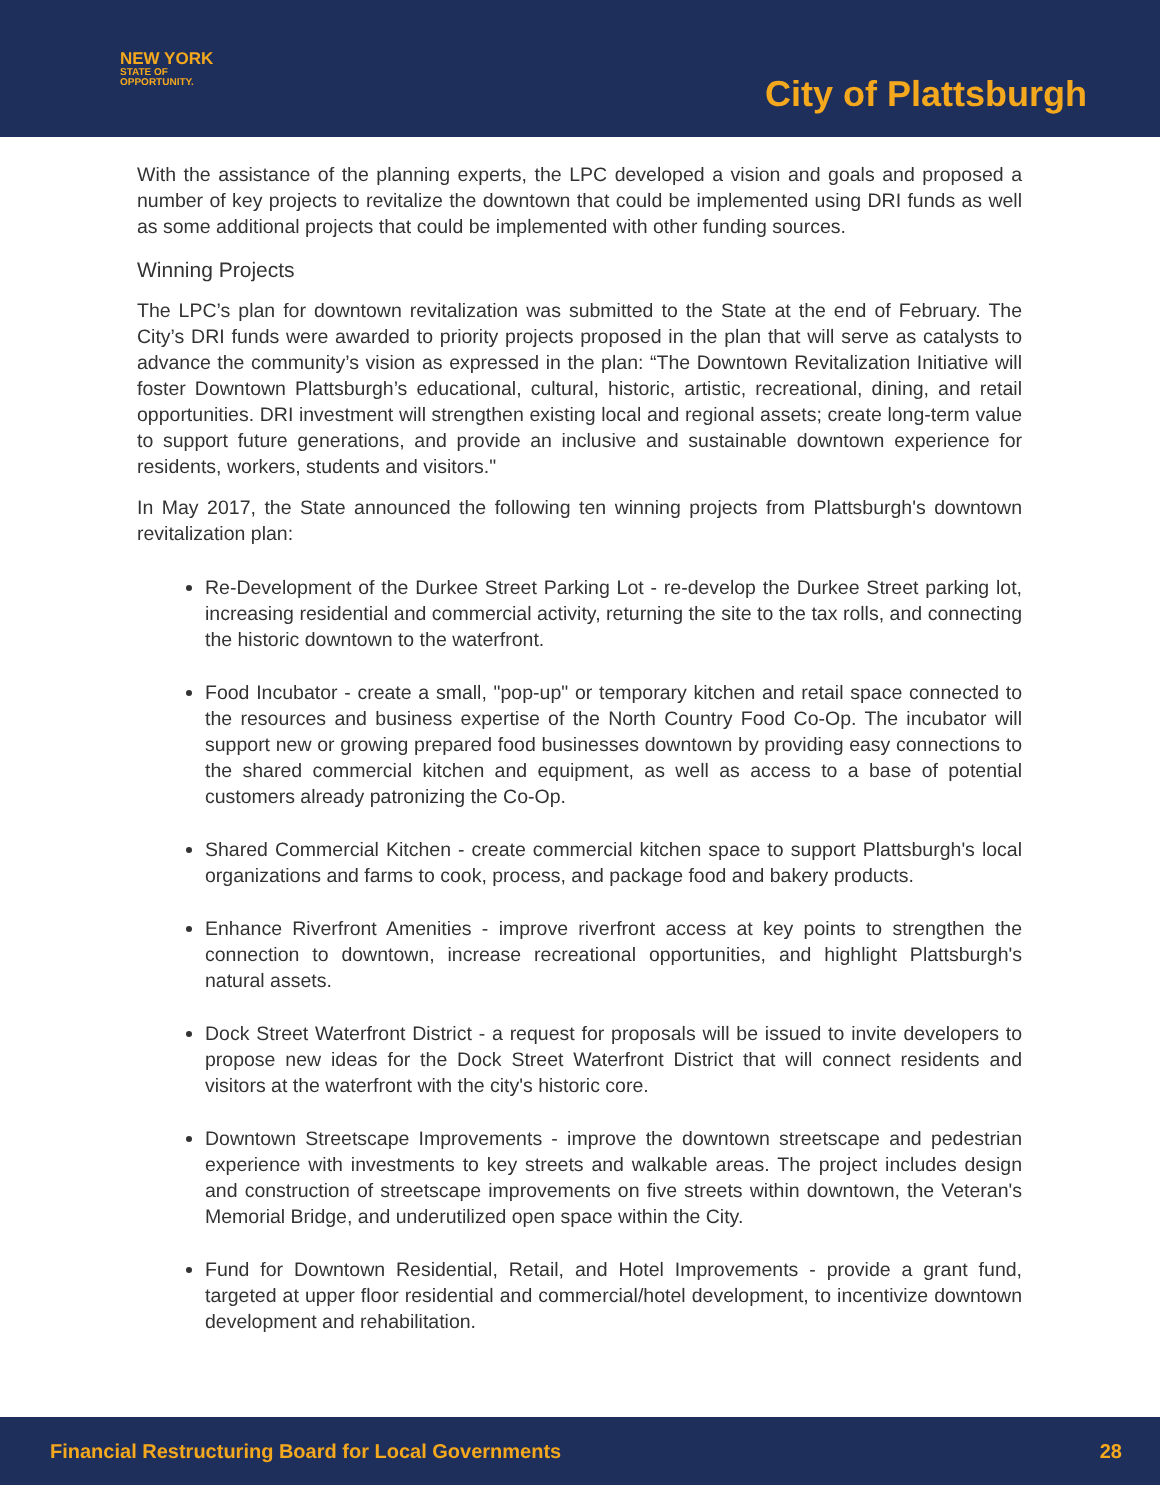NEW YORK
STATE OF
OPPORTUNITY.
City of Plattsburgh
With the assistance of the planning experts, the LPC developed a vision and goals and proposed a number of key projects to revitalize the downtown that could be implemented using DRI funds as well as some additional projects that could be implemented with other funding sources.
Winning Projects
The LPC’s plan for downtown revitalization was submitted to the State at the end of February. The City’s DRI funds were awarded to priority projects proposed in the plan that will serve as catalysts to advance the community’s vision as expressed in the plan: “The Downtown Revitalization Initiative will foster Downtown Plattsburgh’s educational, cultural, historic, artistic, recreational, dining, and retail opportunities. DRI investment will strengthen existing local and regional assets; create long-term value to support future generations, and provide an inclusive and sustainable downtown experience for residents, workers, students and visitors."
In May 2017, the State announced the following ten winning projects from Plattsburgh's downtown revitalization plan:
Re-Development of the Durkee Street Parking Lot - re-develop the Durkee Street parking lot, increasing residential and commercial activity, returning the site to the tax rolls, and connecting the historic downtown to the waterfront.
Food Incubator - create a small, "pop-up" or temporary kitchen and retail space connected to the resources and business expertise of the North Country Food Co-Op. The incubator will support new or growing prepared food businesses downtown by providing easy connections to the shared commercial kitchen and equipment, as well as access to a base of potential customers already patronizing the Co-Op.
Shared Commercial Kitchen - create commercial kitchen space to support Plattsburgh's local organizations and farms to cook, process, and package food and bakery products.
Enhance Riverfront Amenities - improve riverfront access at key points to strengthen the connection to downtown, increase recreational opportunities, and highlight Plattsburgh's natural assets.
Dock Street Waterfront District - a request for proposals will be issued to invite developers to propose new ideas for the Dock Street Waterfront District that will connect residents and visitors at the waterfront with the city's historic core.
Downtown Streetscape Improvements - improve the downtown streetscape and pedestrian experience with investments to key streets and walkable areas. The project includes design and construction of streetscape improvements on five streets within downtown, the Veteran's Memorial Bridge, and underutilized open space within the City.
Fund for Downtown Residential, Retail, and Hotel Improvements - provide a grant fund, targeted at upper floor residential and commercial/hotel development, to incentivize downtown development and rehabilitation.
Financial Restructuring Board for Local Governments 28